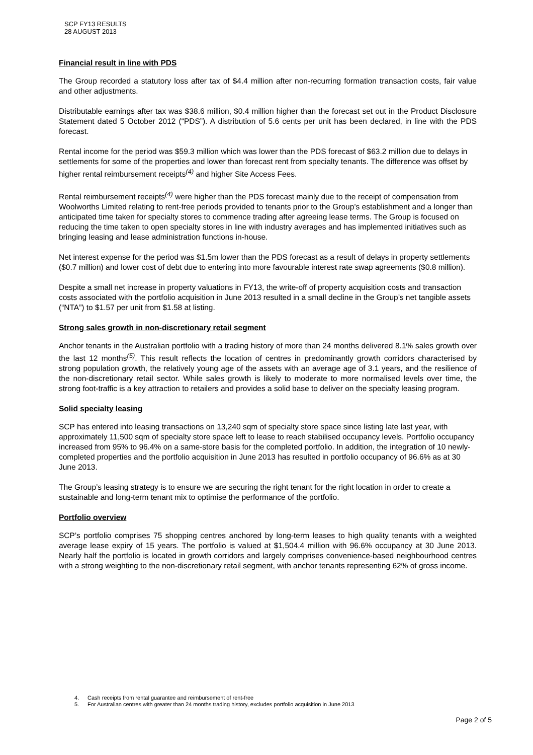SCP FY13 RESULTS
28 AUGUST 2013
Financial result in line with PDS
The Group recorded a statutory loss after tax of $4.4 million after non-recurring formation transaction costs, fair value and other adjustments.
Distributable earnings after tax was $38.6 million, $0.4 million higher than the forecast set out in the Product Disclosure Statement dated 5 October 2012 (“PDS”). A distribution of 5.6 cents per unit has been declared, in line with the PDS forecast.
Rental income for the period was $59.3 million which was lower than the PDS forecast of $63.2 million due to delays in settlements for some of the properties and lower than forecast rent from specialty tenants. The difference was offset by higher rental reimbursement receipts<sup>(4)</sup> and higher Site Access Fees.
Rental reimbursement receipts<sup>(4)</sup> were higher than the PDS forecast mainly due to the receipt of compensation from Woolworths Limited relating to rent-free periods provided to tenants prior to the Group’s establishment and a longer than anticipated time taken for specialty stores to commence trading after agreeing lease terms. The Group is focused on reducing the time taken to open specialty stores in line with industry averages and has implemented initiatives such as bringing leasing and lease administration functions in-house.
Net interest expense for the period was $1.5m lower than the PDS forecast as a result of delays in property settlements ($0.7 million) and lower cost of debt due to entering into more favourable interest rate swap agreements ($0.8 million).
Despite a small net increase in property valuations in FY13, the write-off of property acquisition costs and transaction costs associated with the portfolio acquisition in June 2013 resulted in a small decline in the Group’s net tangible assets (“NTA”) to $1.57 per unit from $1.58 at listing.
Strong sales growth in non-discretionary retail segment
Anchor tenants in the Australian portfolio with a trading history of more than 24 months delivered 8.1% sales growth over the last 12 months<sup>(5)</sup>. This result reflects the location of centres in predominantly growth corridors characterised by strong population growth, the relatively young age of the assets with an average age of 3.1 years, and the resilience of the non-discretionary retail sector. While sales growth is likely to moderate to more normalised levels over time, the strong foot-traffic is a key attraction to retailers and provides a solid base to deliver on the specialty leasing program.
Solid specialty leasing
SCP has entered into leasing transactions on 13,240 sqm of specialty store space since listing late last year, with approximately 11,500 sqm of specialty store space left to lease to reach stabilised occupancy levels. Portfolio occupancy increased from 95% to 96.4% on a same-store basis for the completed portfolio. In addition, the integration of 10 newly-completed properties and the portfolio acquisition in June 2013 has resulted in portfolio occupancy of 96.6% as at 30 June 2013.
The Group’s leasing strategy is to ensure we are securing the right tenant for the right location in order to create a sustainable and long-term tenant mix to optimise the performance of the portfolio.
Portfolio overview
SCP’s portfolio comprises 75 shopping centres anchored by long-term leases to high quality tenants with a weighted average lease expiry of 15 years. The portfolio is valued at $1,504.4 million with 96.6% occupancy at 30 June 2013. Nearly half the portfolio is located in growth corridors and largely comprises convenience-based neighbourhood centres with a strong weighting to the non-discretionary retail segment, with anchor tenants representing 62% of gross income.
4. Cash receipts from rental guarantee and reimbursement of rent-free
5. For Australian centres with greater than 24 months trading history, excludes portfolio acquisition in June 2013
Page 2 of 5